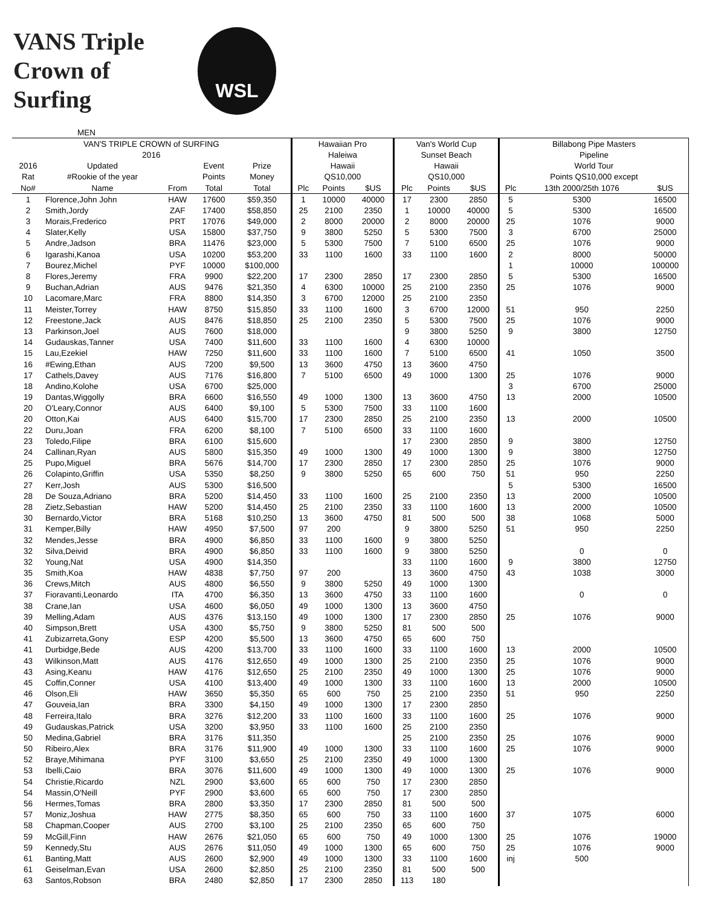VANS Triple Crown of Surfing
WSL
| MEN | | | | | | | | | | | | | |
| VAN'S TRIPLE CROWN of SURFING | | | | | Hawaiian Pro | | | Van's World Cup | | | Billabong Pipe Masters | | |
| 2016 | | | | | Haleiwa | | | Sunset Beach | | | Pipeline | | |
| 2016 | Updated | | Event | Prize | Hawaii | | | Hawaii | | | World Tour | | |
| Rat | #Rookie of the year | | Points | Money | QS10,000 | | | QS10,000 | | | Points QS10,000 except | | |
| No# | Name | From | Total | Total | Plc | Points | $US | Plc | Points | $US | Plc | 13th 2000/25th 1076 | $US |
| 1 | Florence,John John | HAW | 17600 | $59,350 | 1 | 10000 | 40000 | 17 | 2300 | 2850 | 5 | 5300 | 16500 |
| 2 | Smith,Jordy | ZAF | 17400 | $58,850 | 25 | 2100 | 2350 | 1 | 10000 | 40000 | 5 | 5300 | 16500 |
| 3 | Morais,Frederico | PRT | 17076 | $49,000 | 2 | 8000 | 20000 | 2 | 8000 | 20000 | 25 | 1076 | 9000 |
| 4 | Slater,Kelly | USA | 15800 | $37,750 | 9 | 3800 | 5250 | 5 | 5300 | 7500 | 3 | 6700 | 25000 |
| 5 | Andre,Jadson | BRA | 11476 | $23,000 | 5 | 5300 | 7500 | 7 | 5100 | 6500 | 25 | 1076 | 9000 |
| 6 | Igarashi,Kanoa | USA | 10200 | $53,200 | 33 | 1100 | 1600 | 33 | 1100 | 1600 | 2 | 8000 | 50000 |
| 7 | Bourez,Michel | PYF | 10000 | $100,000 | | | | | | | 1 | 10000 | 100000 |
| 8 | Flores,Jeremy | FRA | 9900 | $22,200 | 17 | 2300 | 2850 | 17 | 2300 | 2850 | 5 | 5300 | 16500 |
| 9 | Buchan,Adrian | AUS | 9476 | $21,350 | 4 | 6300 | 10000 | 25 | 2100 | 2350 | 25 | 1076 | 9000 |
| 10 | Lacomare,Marc | FRA | 8800 | $14,350 | 3 | 6700 | 12000 | 25 | 2100 | 2350 | | | |
| 11 | Meister,Torrey | HAW | 8750 | $15,850 | 33 | 1100 | 1600 | 3 | 6700 | 12000 | 51 | 950 | 2250 |
| 12 | Freestone,Jack | AUS | 8476 | $18,850 | 25 | 2100 | 2350 | 5 | 5300 | 7500 | 25 | 1076 | 9000 |
| 13 | Parkinson,Joel | AUS | 7600 | $18,000 | | | | 9 | 3800 | 5250 | 9 | 3800 | 12750 |
| 14 | Gudauskas,Tanner | USA | 7400 | $11,600 | 33 | 1100 | 1600 | 4 | 6300 | 10000 | | | |
| 15 | Lau,Ezekiel | HAW | 7250 | $11,600 | 33 | 1100 | 1600 | 7 | 5100 | 6500 | 41 | 1050 | 3500 |
| 16 | #Ewing,Ethan | AUS | 7200 | $9,500 | 13 | 3600 | 4750 | 13 | 3600 | 4750 | | | |
| 17 | Cathels,Davey | AUS | 7176 | $16,800 | 7 | 5100 | 6500 | 49 | 1000 | 1300 | 25 | 1076 | 9000 |
| 18 | Andino,Kolohe | USA | 6700 | $25,000 | | | | | | | 3 | 6700 | 25000 |
| 19 | Dantas,Wiggolly | BRA | 6600 | $16,550 | 49 | 1000 | 1300 | 13 | 3600 | 4750 | 13 | 2000 | 10500 |
| 20 | O'Leary,Connor | AUS | 6400 | $9,100 | 5 | 5300 | 7500 | 33 | 1100 | 1600 | | | |
| 20 | Otton,Kai | AUS | 6400 | $15,700 | 17 | 2300 | 2850 | 25 | 2100 | 2350 | 13 | 2000 | 10500 |
| 22 | Duru,Joan | FRA | 6200 | $8,100 | 7 | 5100 | 6500 | 33 | 1100 | 1600 | | | |
| 23 | Toledo,Filipe | BRA | 6100 | $15,600 | | | | 17 | 2300 | 2850 | 9 | 3800 | 12750 |
| 24 | Callinan,Ryan | AUS | 5800 | $15,350 | 49 | 1000 | 1300 | 49 | 1000 | 1300 | 9 | 3800 | 12750 |
| 25 | Pupo,Miguel | BRA | 5676 | $14,700 | 17 | 2300 | 2850 | 17 | 2300 | 2850 | 25 | 1076 | 9000 |
| 26 | Colapinto,Griffin | USA | 5350 | $8,250 | 9 | 3800 | 5250 | 65 | 600 | 750 | 51 | 950 | 2250 |
| 27 | Kerr,Josh | AUS | 5300 | $16,500 | | | | | | | 5 | 5300 | 16500 |
| 28 | De Souza,Adriano | BRA | 5200 | $14,450 | 33 | 1100 | 1600 | 25 | 2100 | 2350 | 13 | 2000 | 10500 |
| 28 | Zietz,Sebastian | HAW | 5200 | $14,450 | 25 | 2100 | 2350 | 33 | 1100 | 1600 | 13 | 2000 | 10500 |
| 30 | Bernardo,Victor | BRA | 5168 | $10,250 | 13 | 3600 | 4750 | 81 | 500 | 500 | 38 | 1068 | 5000 |
| 31 | Kemper,Billy | HAW | 4950 | $7,500 | 97 | 200 | | 9 | 3800 | 5250 | 51 | 950 | 2250 |
| 32 | Mendes,Jesse | BRA | 4900 | $6,850 | 33 | 1100 | 1600 | 9 | 3800 | 5250 | | | |
| 32 | Silva,Deivid | BRA | 4900 | $6,850 | 33 | 1100 | 1600 | 9 | 3800 | 5250 | | 0 | 0 |
| 32 | Young,Nat | USA | 4900 | $14,350 | | | | 33 | 1100 | 1600 | 9 | 3800 | 12750 |
| 35 | Smith,Koa | HAW | 4838 | $7,750 | 97 | 200 | | 13 | 3600 | 4750 | 43 | 1038 | 3000 |
| 36 | Crews,Mitch | AUS | 4800 | $6,550 | 9 | 3800 | 5250 | 49 | 1000 | 1300 | | | |
| 37 | Fioravanti,Leonardo | ITA | 4700 | $6,350 | 13 | 3600 | 4750 | 33 | 1100 | 1600 | | 0 | 0 |
| 38 | Crane,Ian | USA | 4600 | $6,050 | 49 | 1000 | 1300 | 13 | 3600 | 4750 | | | |
| 39 | Melling,Adam | AUS | 4376 | $13,150 | 49 | 1000 | 1300 | 17 | 2300 | 2850 | 25 | 1076 | 9000 |
| 40 | Simpson,Brett | USA | 4300 | $5,750 | 9 | 3800 | 5250 | 81 | 500 | 500 | | | |
| 41 | Zubizarreta,Gony | ESP | 4200 | $5,500 | 13 | 3600 | 4750 | 65 | 600 | 750 | | | |
| 41 | Durbidge,Bede | AUS | 4200 | $13,700 | 33 | 1100 | 1600 | 33 | 1100 | 1600 | 13 | 2000 | 10500 |
| 43 | Wilkinson,Matt | AUS | 4176 | $12,650 | 49 | 1000 | 1300 | 25 | 2100 | 2350 | 25 | 1076 | 9000 |
| 43 | Asing,Keanu | HAW | 4176 | $12,650 | 25 | 2100 | 2350 | 49 | 1000 | 1300 | 25 | 1076 | 9000 |
| 45 | Coffin,Conner | USA | 4100 | $13,400 | 49 | 1000 | 1300 | 33 | 1100 | 1600 | 13 | 2000 | 10500 |
| 46 | Olson,Eli | HAW | 3650 | $5,350 | 65 | 600 | 750 | 25 | 2100 | 2350 | 51 | 950 | 2250 |
| 47 | Gouveia,Ian | BRA | 3300 | $4,150 | 49 | 1000 | 1300 | 17 | 2300 | 2850 | | | |
| 48 | Ferreira,Italo | BRA | 3276 | $12,200 | 33 | 1100 | 1600 | 33 | 1100 | 1600 | 25 | 1076 | 9000 |
| 49 | Gudauskas,Patrick | USA | 3200 | $3,950 | 33 | 1100 | 1600 | 25 | 2100 | 2350 | | | |
| 50 | Medina,Gabriel | BRA | 3176 | $11,350 | | | | 25 | 2100 | 2350 | 25 | 1076 | 9000 |
| 50 | Ribeiro,Alex | BRA | 3176 | $11,900 | 49 | 1000 | 1300 | 33 | 1100 | 1600 | 25 | 1076 | 9000 |
| 52 | Braye,Mihimana | PYF | 3100 | $3,650 | 25 | 2100 | 2350 | 49 | 1000 | 1300 | | | |
| 53 | Ibelli,Caio | BRA | 3076 | $11,600 | 49 | 1000 | 1300 | 49 | 1000 | 1300 | 25 | 1076 | 9000 |
| 54 | Christie,Ricardo | NZL | 2900 | $3,600 | 65 | 600 | 750 | 17 | 2300 | 2850 | | | |
| 54 | Massin,O'Neill | PYF | 2900 | $3,600 | 65 | 600 | 750 | 17 | 2300 | 2850 | | | |
| 56 | Hermes,Tomas | BRA | 2800 | $3,350 | 17 | 2300 | 2850 | 81 | 500 | 500 | | | |
| 57 | Moniz,Joshua | HAW | 2775 | $8,350 | 65 | 600 | 750 | 33 | 1100 | 1600 | 37 | 1075 | 6000 |
| 58 | Chapman,Cooper | AUS | 2700 | $3,100 | 25 | 2100 | 2350 | 65 | 600 | 750 | | | |
| 59 | McGill,Finn | HAW | 2676 | $21,050 | 65 | 600 | 750 | 49 | 1000 | 1300 | 25 | 1076 | 19000 |
| 59 | Kennedy,Stu | AUS | 2676 | $11,050 | 49 | 1000 | 1300 | 65 | 600 | 750 | 25 | 1076 | 9000 |
| 61 | Banting,Matt | AUS | 2600 | $2,900 | 49 | 1000 | 1300 | 33 | 1100 | 1600 | inj | 500 | |
| 61 | Geiselman,Evan | USA | 2600 | $2,850 | 25 | 2100 | 2350 | 81 | 500 | 500 | | | |
| 63 | Santos,Robson | BRA | 2480 | $2,850 | 17 | 2300 | 2850 | 113 | 180 | | | | |